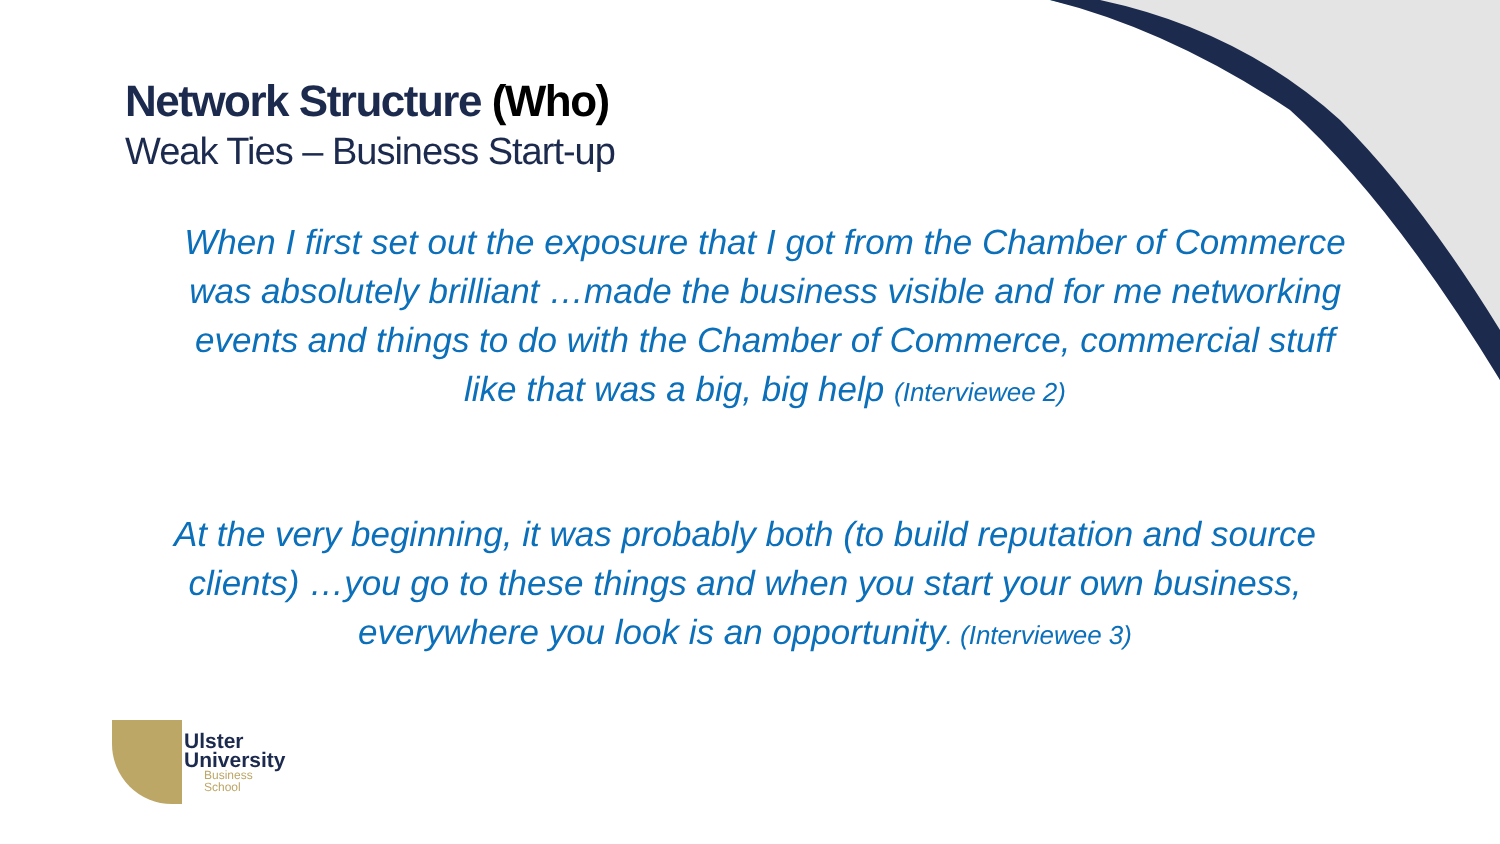Network Structure (Who)
Weak Ties – Business Start-up
When I first set out the exposure that I got from the Chamber of Commerce was absolutely brilliant …made the business visible and for me networking events and things to do with the Chamber of Commerce, commercial stuff like that was a big, big help (Interviewee 2)
At the very beginning, it was probably both (to build reputation and source clients) …you go to these things and when you start your own business, everywhere you look is an opportunity. (Interviewee 3)
Ulster
University
Business
School